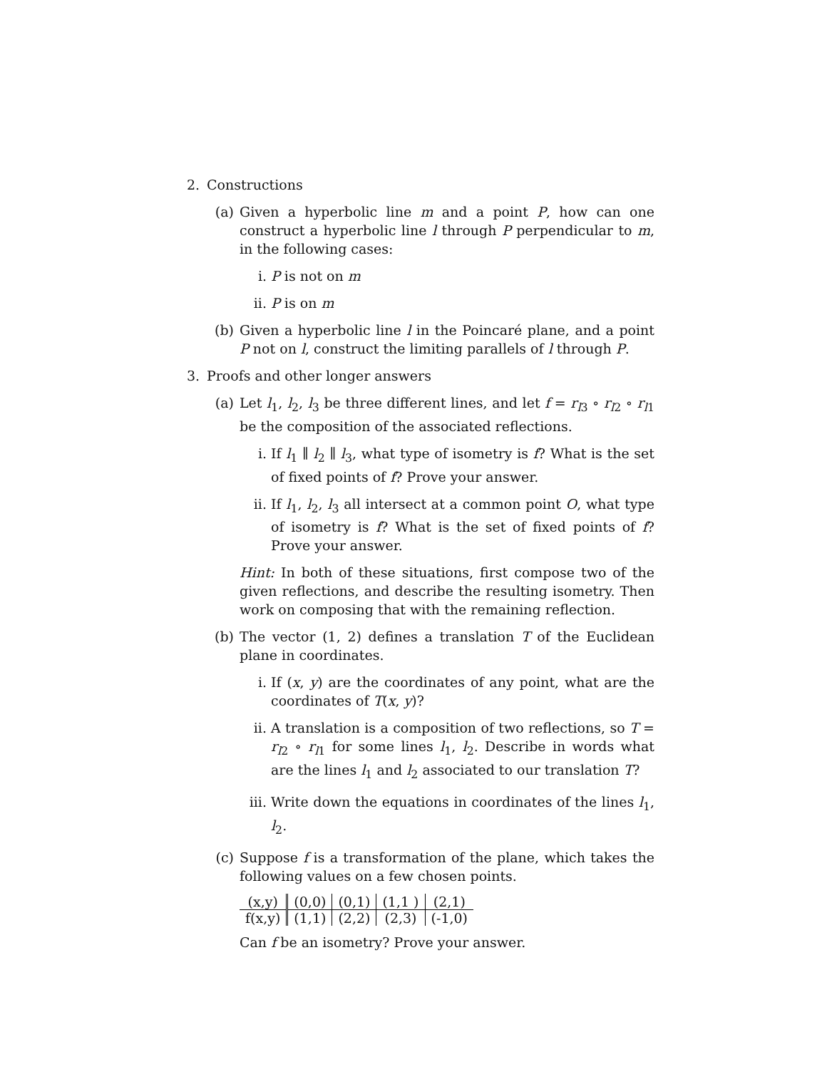2. Constructions
(a) Given a hyperbolic line m and a point P, how can one construct a hyperbolic line l through P perpendicular to m, in the following cases:
i. P is not on m
ii. P is on m
(b) Given a hyperbolic line l in the Poincaré plane, and a point P not on l, construct the limiting parallels of l through P.
3. Proofs and other longer answers
(a) Let l<sub>1</sub>, l<sub>2</sub>, l<sub>3</sub> be three different lines, and let f = r<sub>l3</sub> ∘ r<sub>l2</sub> ∘ r<sub>l1</sub> be the composition of the associated reflections.
i. If l<sub>1</sub> ∥ l<sub>2</sub> ∥ l<sub>3</sub>, what type of isometry is f? What is the set of fixed points of f? Prove your answer.
ii. If l<sub>1</sub>, l<sub>2</sub>, l<sub>3</sub> all intersect at a common point O, what type of isometry is f? What is the set of fixed points of f? Prove your answer.
Hint: In both of these situations, first compose two of the given reflections, and describe the resulting isometry. Then work on composing that with the remaining reflection.
(b) The vector (1, 2) defines a translation T of the Euclidean plane in coordinates.
i. If (x, y) are the coordinates of any point, what are the coordinates of T(x, y)?
ii. A translation is a composition of two reflections, so T = r<sub>l2</sub> ∘ r<sub>l1</sub> for some lines l<sub>1</sub>, l<sub>2</sub>. Describe in words what are the lines l<sub>1</sub> and l<sub>2</sub> associated to our translation T?
iii. Write down the equations in coordinates of the lines l<sub>1</sub>, l<sub>2</sub>.
(c) Suppose f is a transformation of the plane, which takes the following values on a few chosen points.
| (x,y) | (0,0) | (0,1) | (1,1 ) | (2,1) |
| f(x,y) | (1,1) | (2,2) | (2,3) | (-1,0) |
Can f be an isometry? Prove your answer.